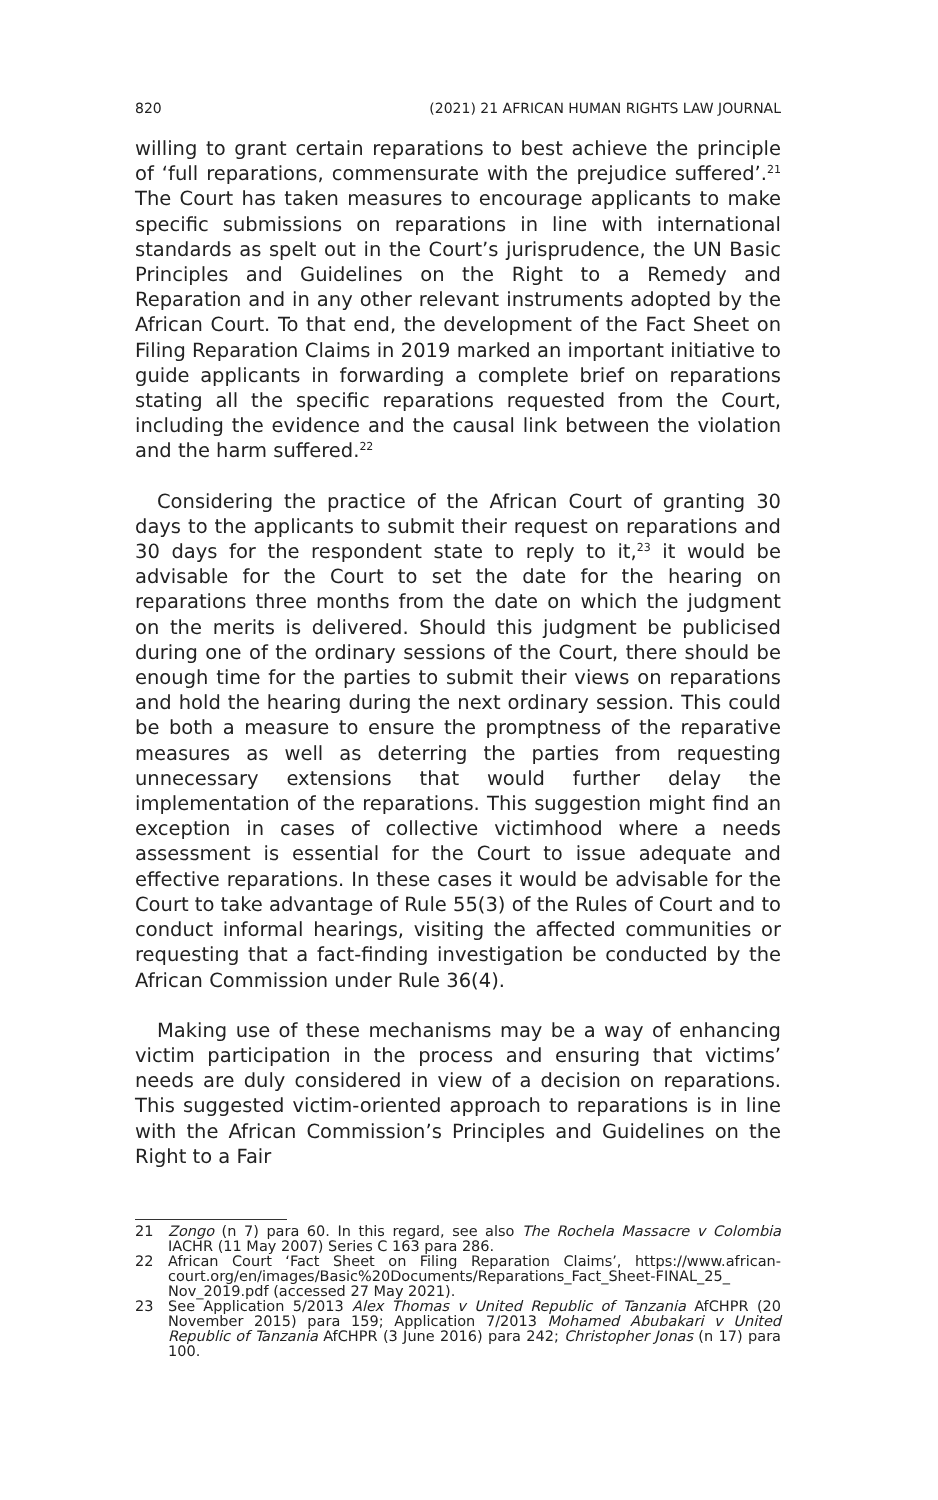820 (2021) 21 AFRICAN HUMAN RIGHTS LAW JOURNAL
willing to grant certain reparations to best achieve the principle of ‘full reparations, commensurate with the prejudice suffered’.<sup>21</sup> The Court has taken measures to encourage applicants to make specific submissions on reparations in line with international standards as spelt out in the Court’s jurisprudence, the UN Basic Principles and Guidelines on the Right to a Remedy and Reparation and in any other relevant instruments adopted by the African Court. To that end, the development of the Fact Sheet on Filing Reparation Claims in 2019 marked an important initiative to guide applicants in forwarding a complete brief on reparations stating all the specific reparations requested from the Court, including the evidence and the causal link between the violation and the harm suffered.<sup>22</sup>
Considering the practice of the African Court of granting 30 days to the applicants to submit their request on reparations and 30 days for the respondent state to reply to it,<sup>23</sup> it would be advisable for the Court to set the date for the hearing on reparations three months from the date on which the judgment on the merits is delivered. Should this judgment be publicised during one of the ordinary sessions of the Court, there should be enough time for the parties to submit their views on reparations and hold the hearing during the next ordinary session. This could be both a measure to ensure the promptness of the reparative measures as well as deterring the parties from requesting unnecessary extensions that would further delay the implementation of the reparations. This suggestion might find an exception in cases of collective victimhood where a needs assessment is essential for the Court to issue adequate and effective reparations. In these cases it would be advisable for the Court to take advantage of Rule 55(3) of the Rules of Court and to conduct informal hearings, visiting the affected communities or requesting that a fact-finding investigation be conducted by the African Commission under Rule 36(4).
Making use of these mechanisms may be a way of enhancing victim participation in the process and ensuring that victims’ needs are duly considered in view of a decision on reparations. This suggested victim-oriented approach to reparations is in line with the African Commission’s Principles and Guidelines on the Right to a Fair
21 Zongo (n 7) para 60. In this regard, see also The Rochela Massacre v Colombia IACHR (11 May 2007) Series C 163 para 286.
22 African Court ‘Fact Sheet on Filing Reparation Claims’, https://www.african-court.org/en/images/Basic%20Documents/Reparations_Fact_Sheet-FINAL_25_ Nov_2019.pdf (accessed 27 May 2021).
23 See Application 5/2013 Alex Thomas v United Republic of Tanzania AfCHPR (20 November 2015) para 159; Application 7/2013 Mohamed Abubakari v United Republic of Tanzania AfCHPR (3 June 2016) para 242; Christopher Jonas (n 17) para 100.